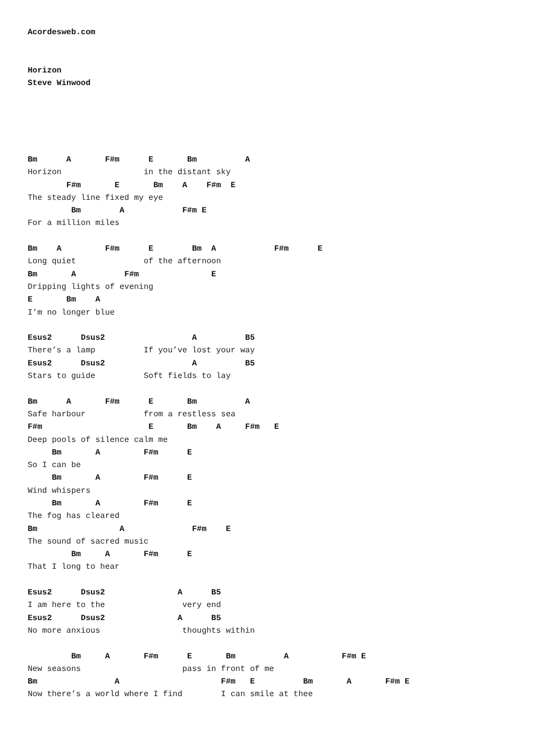Acordesweb.com


Horizon
Steve Winwood





Bm      A       F#m      E       Bm          A
Horizon                 in the distant sky
        F#m       E       Bm    A    F#m  E
The steady line fixed my eye
         Bm        A            F#m E
For a million miles

Bm    A         F#m      E        Bm  A            F#m      E
Long quiet              of the afternoon
Bm       A          F#m               E
Dripping lights of evening
E       Bm    A
I’m no longer blue

Esus2      Dsus2                  A          B5
There’s a lamp          If you’ve lost your way
Esus2      Dsus2                  A          B5
Stars to guide          Soft fields to lay

Bm      A       F#m      E       Bm          A
Safe harbour            from a restless sea
F#m                      E       Bm    A     F#m   E
Deep pools of silence calm me
     Bm       A         F#m      E
So I can be
     Bm       A         F#m      E
Wind whispers
     Bm       A         F#m      E
The fog has cleared
Bm                 A              F#m    E
The sound of sacred music
         Bm     A       F#m      E
That I long to hear

Esus2      Dsus2               A      B5
I am here to the                very end
Esus2      Dsus2               A      B5
No more anxious                 thoughts within

         Bm     A       F#m      E       Bm          A           F#m E
New seasons                     pass in front of me
Bm                A                     F#m   E          Bm       A       F#m E
Now there’s a world where I find        I can smile at thee